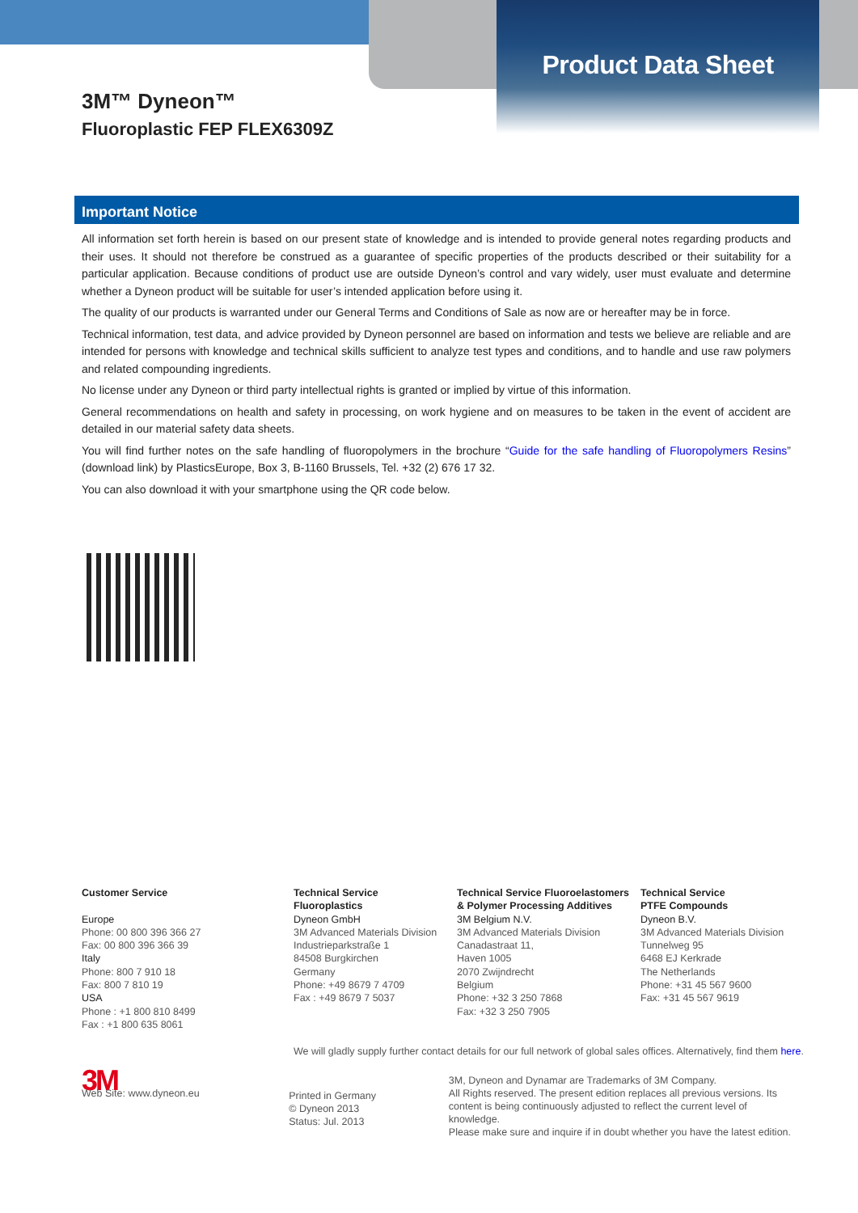Product Data Sheet
3M™ Dyneon™
Fluoroplastic FEP FLEX6309Z
Important Notice
All information set forth herein is based on our present state of knowledge and is intended to provide general notes regarding products and their uses. It should not therefore be construed as a guarantee of specific properties of the products described or their suitability for a particular application. Because conditions of product use are outside Dyneon’s control and vary widely, user must evaluate and determine whether a Dyneon product will be suitable for user’s intended application before using it.
The quality of our products is warranted under our General Terms and Conditions of Sale as now are or hereafter may be in force.
Technical information, test data, and advice provided by Dyneon personnel are based on information and tests we believe are reliable and are intended for persons with knowledge and technical skills sufficient to analyze test types and conditions, and to handle and use raw polymers and related compounding ingredients.
No license under any Dyneon or third party intellectual rights is granted or implied by virtue of this information.
General recommendations on health and safety in processing, on work hygiene and on measures to be taken in the event of accident are detailed in our material safety data sheets.
You will find further notes on the safe handling of fluoropolymers in the brochure “Guide for the safe handling of Fluoropolymers Resins” (download link) by PlasticsEurope, Box 3, B-1160 Brussels, Tel. +32 (2) 676 17 32.
You can also download it with your smartphone using the QR code below.
Customer Service
Europe
Phone: 00 800 396 366 27
Fax: 00 800 396 366 39
Italy
Phone: 800 7 910 18
Fax: 800 7 810 19
USA
Phone : +1 800 810 8499
Fax : +1 800 635 8061
Technical Service
Fluoroplastics
Dyneon GmbH
3M Advanced Materials Division
Industrieparkstraße 1
84508 Burgkirchen
Germany
Phone: +49 8679 7 4709
Fax : +49 8679 7 5037
Technical Service Fluoroelastomers
& Polymer Processing Additives
3M Belgium N.V.
3M Advanced Materials Division
Canadastraat 11,
Haven 1005
2070 Zwijndrecht
Belgium
Phone: +32 3 250 7868
Fax: +32 3 250 7905
Technical Service
PTFE Compounds
Dyneon B.V.
3M Advanced Materials Division
Tunnelweg 95
6468 EJ Kerkrade
The Netherlands
Phone: +31 45 567 9600
Fax: +31 45 567 9619
We will gladly supply further contact details for our full network of global sales offices. Alternatively, find them here.
3M
Web Site: www.dyneon.eu
Printed in Germany
© Dyneon 2013
Status: Jul. 2013
3M, Dyneon and Dynamar are Trademarks of 3M Company.
All Rights reserved. The present edition replaces all previous versions. Its
content is being continuously adjusted to reflect the current level of knowledge.
Please make sure and inquire if in doubt whether you have the latest edition.